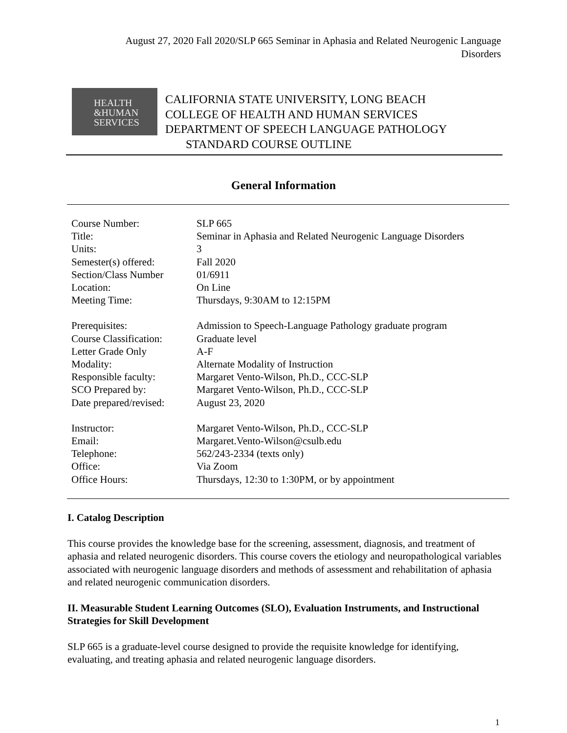August 27, 2020 Fall 2020/SLP 665 Seminar in Aphasia and Related Neurogenic Language Disorders
HEALTH
&HUMAN
SERVICES
CALIFORNIA STATE UNIVERSITY, LONG BEACH
COLLEGE OF HEALTH AND HUMAN SERVICES
DEPARTMENT OF SPEECH LANGUAGE PATHOLOGY
STANDARD COURSE OUTLINE
General Information
| Course Number: | SLP 665 |
| Title: | Seminar in Aphasia and Related Neurogenic Language Disorders |
| Units: | 3 |
| Semester(s) offered: | Fall 2020 |
| Section/Class Number | 01/6911 |
| Location: | On Line |
| Meeting Time: | Thursdays, 9:30AM to 12:15PM |
| Prerequisites: | Admission to Speech-Language Pathology graduate program |
| Course Classification: | Graduate level |
| Letter Grade Only | A-F |
| Modality: | Alternate Modality of Instruction |
| Responsible faculty: | Margaret Vento-Wilson, Ph.D., CCC-SLP |
| SCO Prepared by: | Margaret Vento-Wilson, Ph.D., CCC-SLP |
| Date prepared/revised: | August 23, 2020 |
| Instructor: | Margaret Vento-Wilson, Ph.D., CCC-SLP |
| Email: | Margaret.Vento-Wilson@csulb.edu |
| Telephone: | 562/243-2334 (texts only) |
| Office: | Via Zoom |
| Office Hours: | Thursdays, 12:30 to 1:30PM, or by appointment |
I. Catalog Description
This course provides the knowledge base for the screening, assessment, diagnosis, and treatment of aphasia and related neurogenic disorders. This course covers the etiology and neuropathological variables associated with neurogenic language disorders and methods of assessment and rehabilitation of aphasia and related neurogenic communication disorders.
II. Measurable Student Learning Outcomes (SLO), Evaluation Instruments, and Instructional Strategies for Skill Development
SLP 665 is a graduate-level course designed to provide the requisite knowledge for identifying, evaluating, and treating aphasia and related neurogenic language disorders.
1